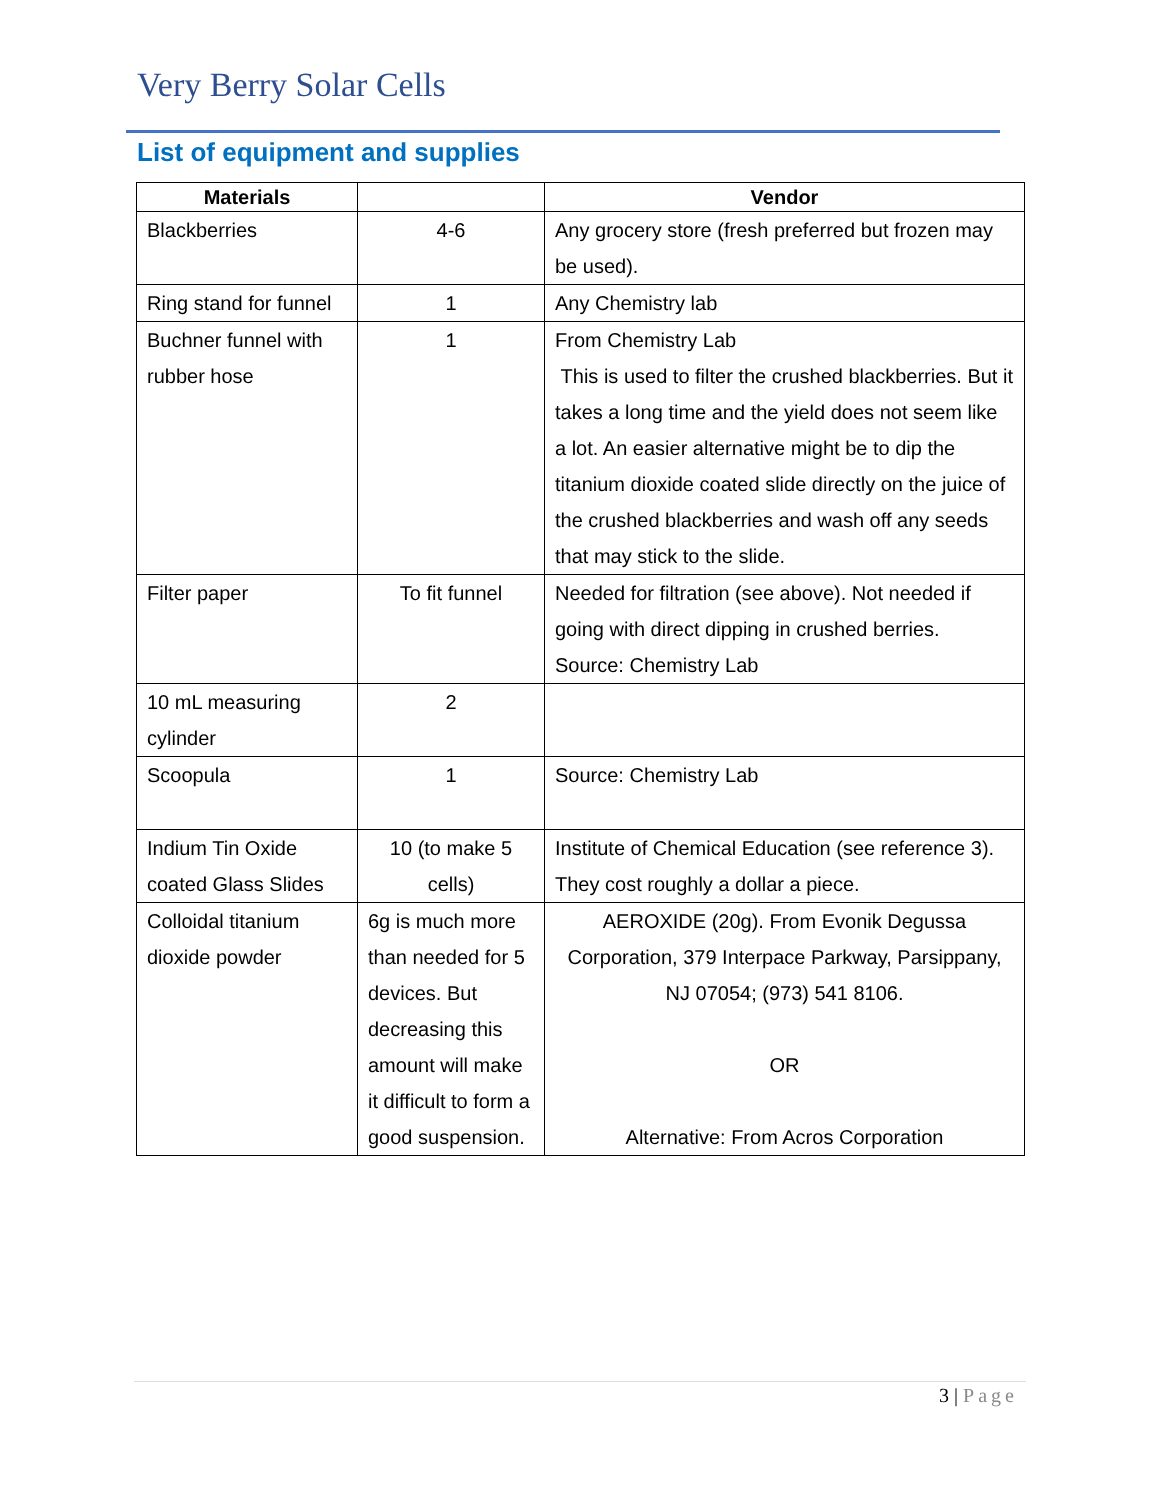Very Berry Solar Cells
List of equipment and supplies
| Materials | | Vendor |
| --- | --- | --- |
| Blackberries | 4-6 | Any grocery store (fresh preferred but frozen may be used). |
| Ring stand for funnel | 1 | Any Chemistry lab |
| Buchner funnel with rubber hose | 1 | From Chemistry Lab This is used to filter the crushed blackberries. But it takes a long time and the yield does not seem like a lot. An easier alternative might be to dip the titanium dioxide coated slide directly on the juice of the crushed blackberries and wash off any seeds that may stick to the slide. |
| Filter paper | To fit funnel | Needed for filtration (see above). Not needed if going with direct dipping in crushed berries. Source: Chemistry Lab |
| 10 mL measuring cylinder | 2 | |
| Scoopula | 1 | Source: Chemistry Lab |
| Indium Tin Oxide coated Glass Slides | 10 (to make 5 cells) | Institute of Chemical Education (see reference 3). They cost roughly a dollar a piece. |
| Colloidal titanium dioxide powder | 6g is much more than needed for 5 devices. But decreasing this amount will make it difficult to form a good suspension. | AEROXIDE (20g). From Evonik Degussa Corporation, 379 Interpace Parkway, Parsippany, NJ 07054; (973) 541 8106. OR Alternative: From Acros Corporation |
3 | Page